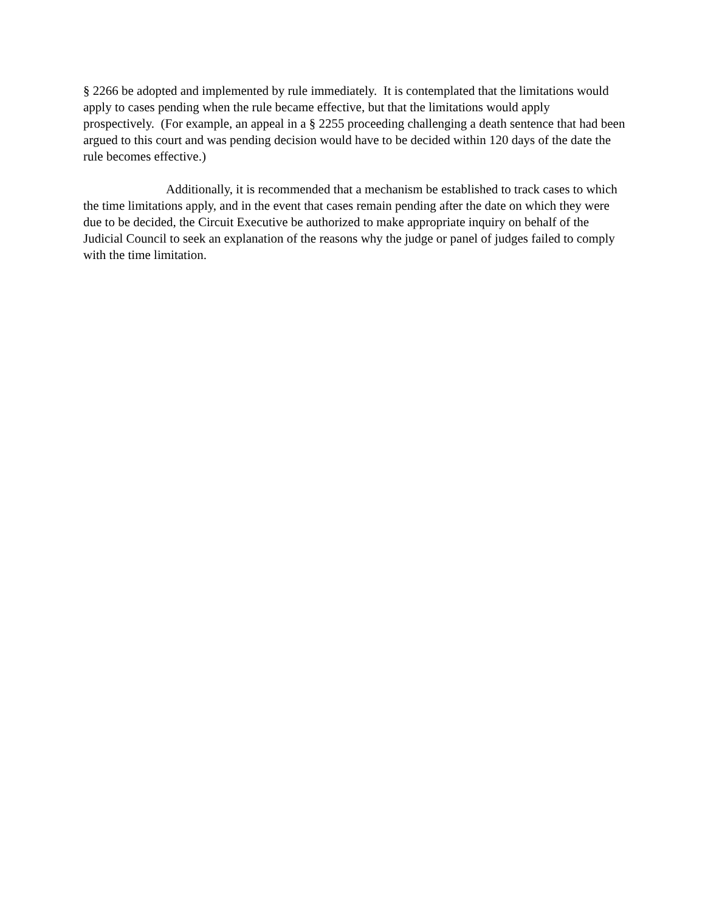§ 2266 be adopted and implemented by rule immediately. It is contemplated that the limitations would apply to cases pending when the rule became effective, but that the limitations would apply prospectively. (For example, an appeal in a § 2255 proceeding challenging a death sentence that had been argued to this court and was pending decision would have to be decided within 120 days of the date the rule becomes effective.)
Additionally, it is recommended that a mechanism be established to track cases to which the time limitations apply, and in the event that cases remain pending after the date on which they were due to be decided, the Circuit Executive be authorized to make appropriate inquiry on behalf of the Judicial Council to seek an explanation of the reasons why the judge or panel of judges failed to comply with the time limitation.